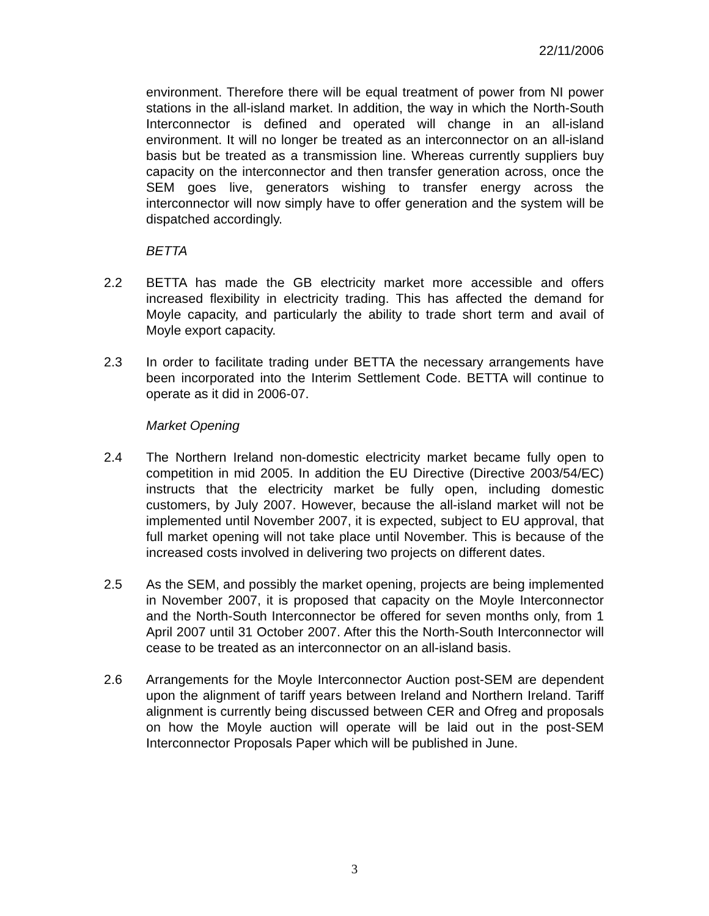22/11/2006
environment. Therefore there will be equal treatment of power from NI power stations in the all-island market. In addition, the way in which the North-South Interconnector is defined and operated will change in an all-island environment. It will no longer be treated as an interconnector on an all-island basis but be treated as a transmission line. Whereas currently suppliers buy capacity on the interconnector and then transfer generation across, once the SEM goes live, generators wishing to transfer energy across the interconnector will now simply have to offer generation and the system will be dispatched accordingly.
BETTA
2.2 BETTA has made the GB electricity market more accessible and offers increased flexibility in electricity trading. This has affected the demand for Moyle capacity, and particularly the ability to trade short term and avail of Moyle export capacity.
2.3 In order to facilitate trading under BETTA the necessary arrangements have been incorporated into the Interim Settlement Code. BETTA will continue to operate as it did in 2006-07.
Market Opening
2.4 The Northern Ireland non-domestic electricity market became fully open to competition in mid 2005. In addition the EU Directive (Directive 2003/54/EC) instructs that the electricity market be fully open, including domestic customers, by July 2007. However, because the all-island market will not be implemented until November 2007, it is expected, subject to EU approval, that full market opening will not take place until November. This is because of the increased costs involved in delivering two projects on different dates.
2.5 As the SEM, and possibly the market opening, projects are being implemented in November 2007, it is proposed that capacity on the Moyle Interconnector and the North-South Interconnector be offered for seven months only, from 1 April 2007 until 31 October 2007. After this the North-South Interconnector will cease to be treated as an interconnector on an all-island basis.
2.6 Arrangements for the Moyle Interconnector Auction post-SEM are dependent upon the alignment of tariff years between Ireland and Northern Ireland. Tariff alignment is currently being discussed between CER and Ofreg and proposals on how the Moyle auction will operate will be laid out in the post-SEM Interconnector Proposals Paper which will be published in June.
3